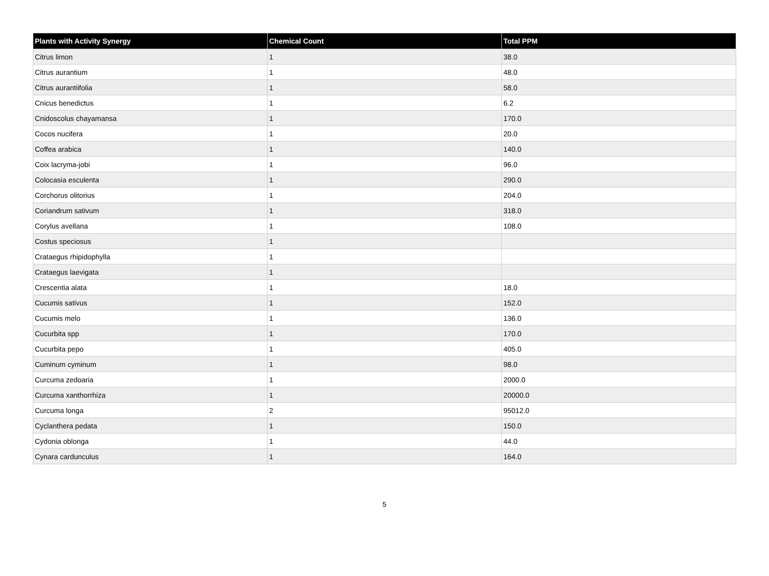| Plants with Activity Synergy | Chemical Count | Total PPM |
| --- | --- | --- |
| Citrus limon | 1 | 38.0 |
| Citrus aurantium | 1 | 48.0 |
| Citrus aurantiifolia | 1 | 58.0 |
| Cnicus benedictus | 1 | 6.2 |
| Cnidoscolus chayamansa | 1 | 170.0 |
| Cocos nucifera | 1 | 20.0 |
| Coffea arabica | 1 | 140.0 |
| Coix lacryma-jobi | 1 | 96.0 |
| Colocasia esculenta | 1 | 290.0 |
| Corchorus olitorius | 1 | 204.0 |
| Coriandrum sativum | 1 | 318.0 |
| Corylus avellana | 1 | 108.0 |
| Costus speciosus | 1 | |
| Crataegus rhipidophylla | 1 | |
| Crataegus laevigata | 1 | |
| Crescentia alata | 1 | 18.0 |
| Cucumis sativus | 1 | 152.0 |
| Cucumis melo | 1 | 136.0 |
| Cucurbita spp | 1 | 170.0 |
| Cucurbita pepo | 1 | 405.0 |
| Cuminum cyminum | 1 | 98.0 |
| Curcuma zedoaria | 1 | 2000.0 |
| Curcuma xanthorrhiza | 1 | 20000.0 |
| Curcuma longa | 2 | 95012.0 |
| Cyclanthera pedata | 1 | 150.0 |
| Cydonia oblonga | 1 | 44.0 |
| Cynara cardunculus | 1 | 164.0 |
5